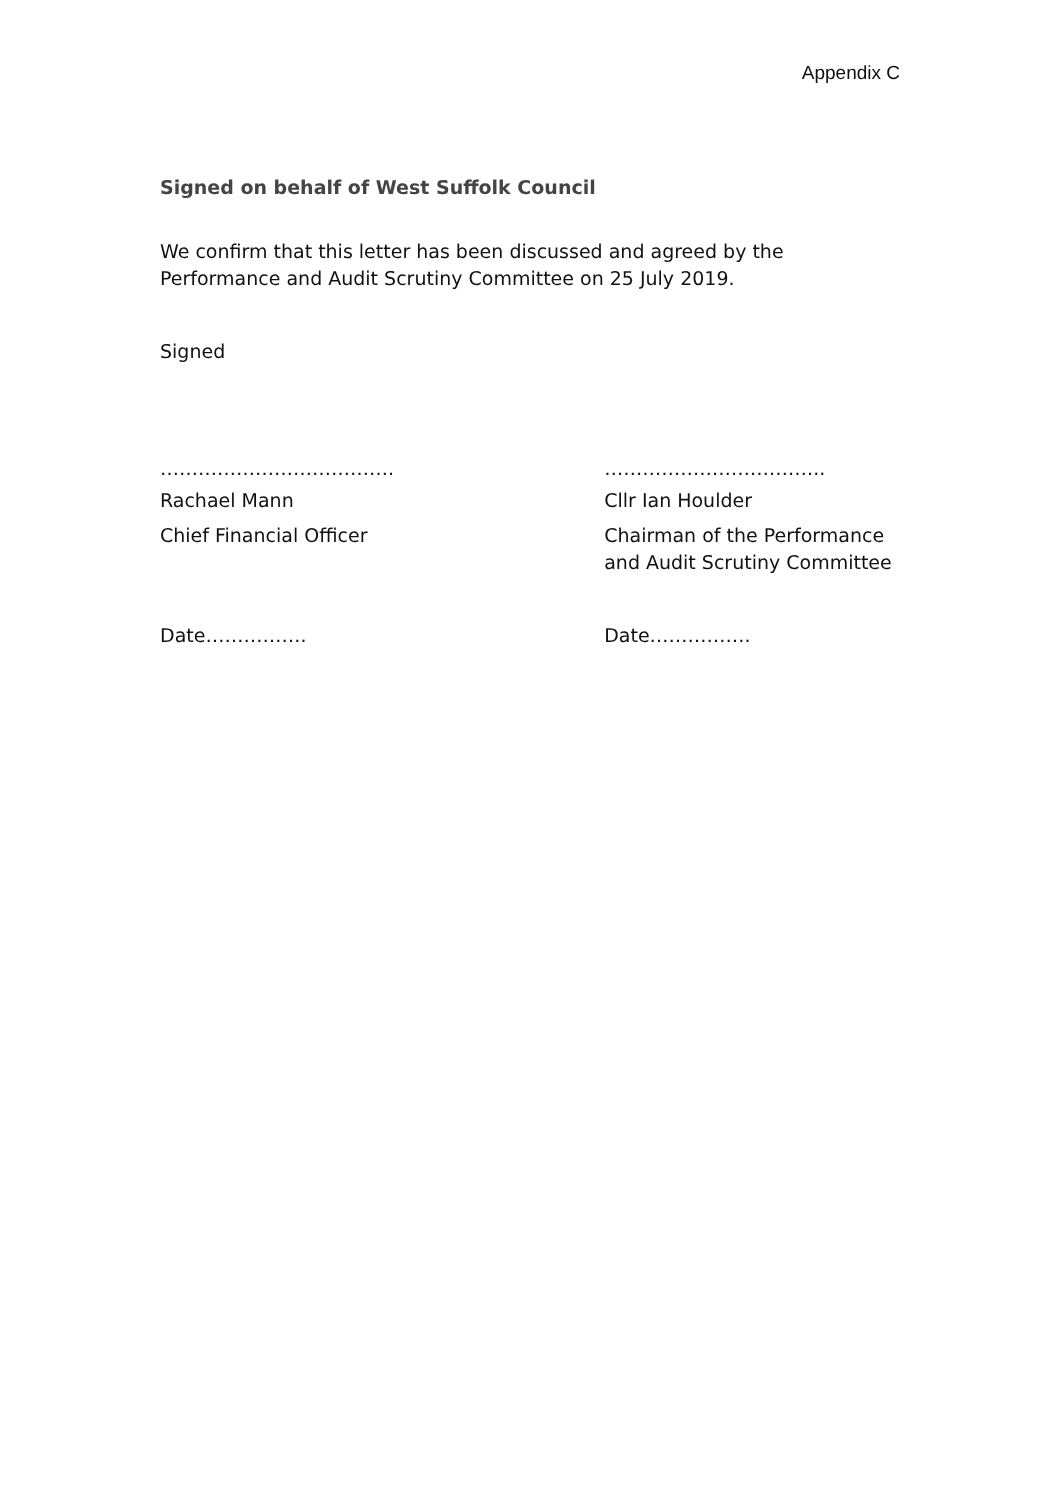Appendix C
Signed on behalf of West Suffolk Council
We confirm that this letter has been discussed and agreed by the
Performance and Audit Scrutiny Committee on 25 July 2019.
Signed
………………………………. ……………………………..
Rachael Mann Cllr Ian Houlder
Chief Financial Officer Chairman of the Performance and Audit Scrutiny Committee
Date……………. Date…………….